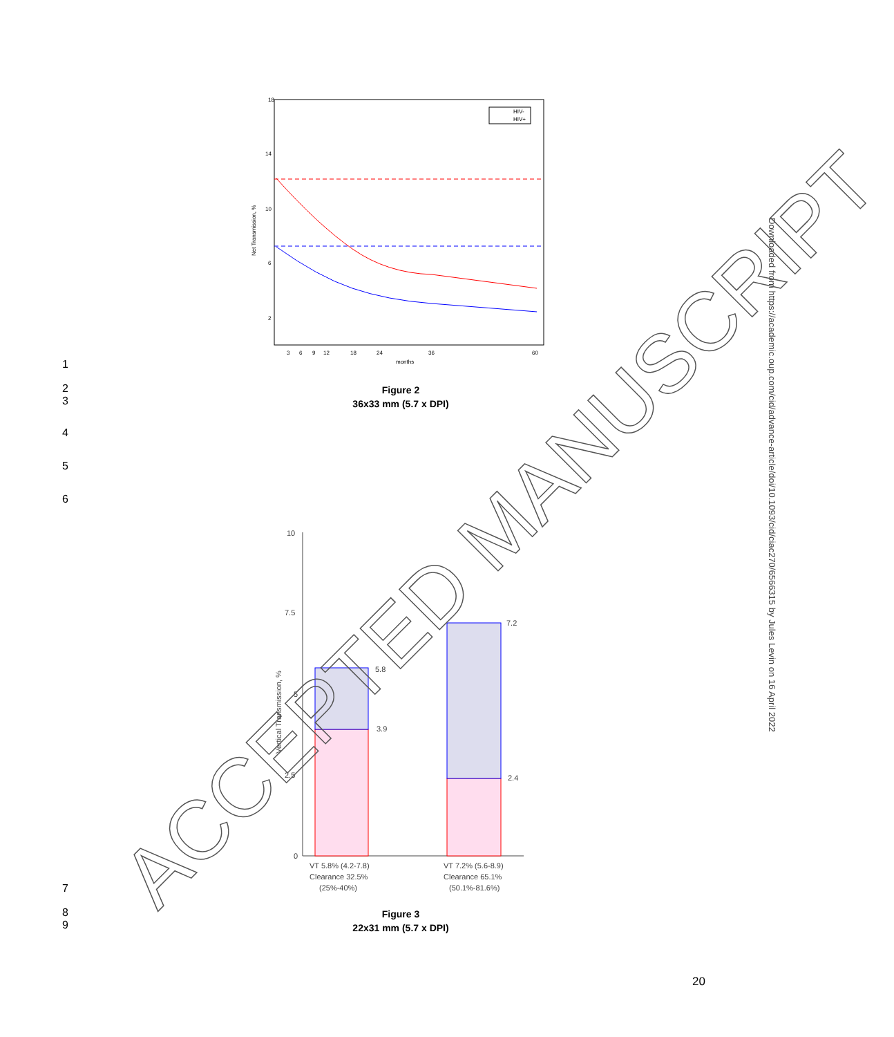18
14
10
6
2
Net Transmission, %
3
6
9
12
18
24
36
60
months
HIV-
HIV+
1
2
3
4
5
6
Figure 2
36x33 mm (5.7 x DPI)
10
7.5
5
2.5
0
Vertical Transmission, %
5.8
3.9
7.2
2.4
VT 5.8% (4.2-7.8)
Clearance 32.5%
(25%-40%)
VT 7.2% (5.6-8.9)
Clearance 65.1%
(50.1%-81.6%)
7
8
9
Figure 3
22x31 mm (5.7 x DPI)
Downloaded from https://academic.oup.com/cid/advance-article/doi/10.1093/cid/ciac270/6566315 by Jules Levin on 16 April 2022
20
ACCEPTED MANUSCRIPT